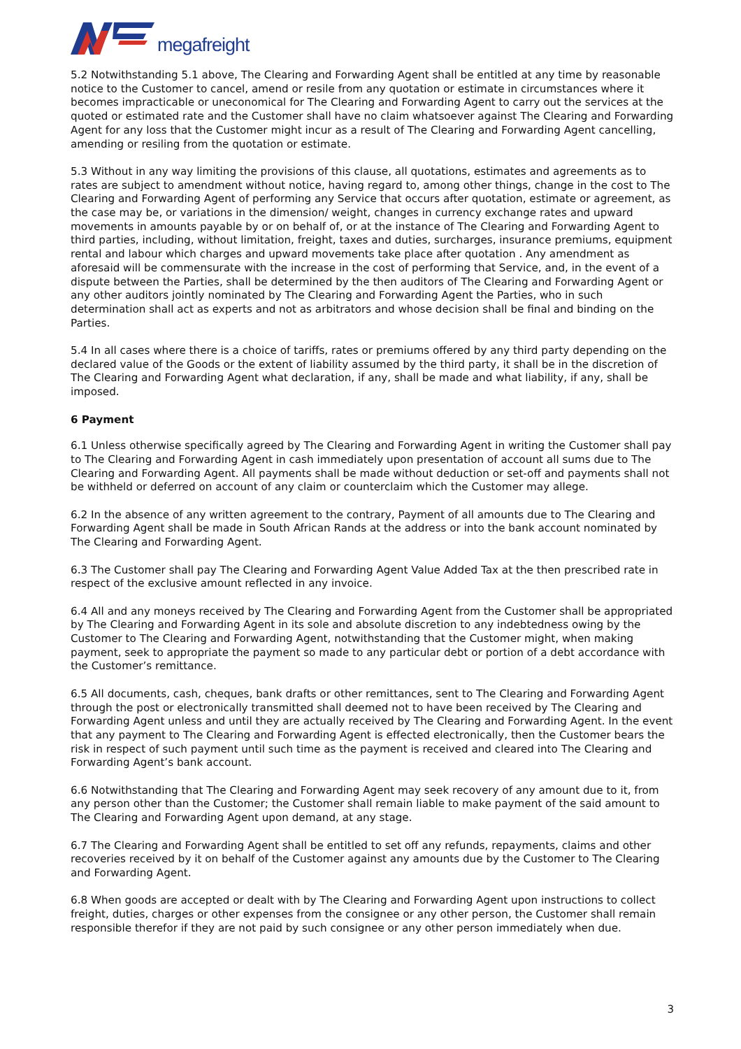megafreight
5.2 Notwithstanding 5.1 above, The Clearing and Forwarding Agent shall be entitled at any time by reasonable notice to the Customer to cancel, amend or resile from any quotation or estimate in circumstances where it becomes impracticable or uneconomical for The Clearing and Forwarding Agent to carry out the services at the quoted or estimated rate and the Customer shall have no claim whatsoever against The Clearing and Forwarding Agent for any loss that the Customer might incur as a result of The Clearing and Forwarding Agent cancelling, amending or resiling from the quotation or estimate.
5.3 Without in any way limiting the provisions of this clause, all quotations, estimates and agreements as to rates are subject to amendment without notice, having regard to, among other things, change in the cost to The Clearing and Forwarding Agent of performing any Service that occurs after quotation, estimate or agreement, as the case may be, or variations in the dimension/ weight, changes in currency exchange rates and upward movements in amounts payable by or on behalf of, or at the instance of The Clearing and Forwarding Agent to third parties, including, without limitation, freight, taxes and duties, surcharges, insurance premiums, equipment rental and labour which charges and upward movements take place after quotation . Any amendment as aforesaid will be commensurate with the increase in the cost of performing that Service, and, in the event of a dispute between the Parties, shall be determined by the then auditors of The Clearing and Forwarding Agent or any other auditors jointly nominated by The Clearing and Forwarding Agent the Parties, who in such determination shall act as experts and not as arbitrators and whose decision shall be final and binding on the Parties.
5.4 In all cases where there is a choice of tariffs, rates or premiums offered by any third party depending on the declared value of the Goods or the extent of liability assumed by the third party, it shall be in the discretion of The Clearing and Forwarding Agent what declaration, if any, shall be made and what liability, if any, shall be imposed.
6 Payment
6.1 Unless otherwise specifically agreed by The Clearing and Forwarding Agent in writing the Customer shall pay to The Clearing and Forwarding Agent in cash immediately upon presentation of account all sums due to The Clearing and Forwarding Agent. All payments shall be made without deduction or set-off and payments shall not be withheld or deferred on account of any claim or counterclaim which the Customer may allege.
6.2 In the absence of any written agreement to the contrary, Payment of all amounts due to The Clearing and Forwarding Agent shall be made in South African Rands at the address or into the bank account nominated by The Clearing and Forwarding Agent.
6.3 The Customer shall pay The Clearing and Forwarding Agent Value Added Tax at the then prescribed rate in respect of the exclusive amount reflected in any invoice.
6.4 All and any moneys received by The Clearing and Forwarding Agent from the Customer shall be appropriated by The Clearing and Forwarding Agent in its sole and absolute discretion to any indebtedness owing by the Customer to The Clearing and Forwarding Agent, notwithstanding that the Customer might, when making payment, seek to appropriate the payment so made to any particular debt or portion of a debt accordance with the Customer’s remittance.
6.5 All documents, cash, cheques, bank drafts or other remittances, sent to The Clearing and Forwarding Agent through the post or electronically transmitted shall deemed not to have been received by The Clearing and Forwarding Agent unless and until they are actually received by The Clearing and Forwarding Agent. In the event that any payment to The Clearing and Forwarding Agent is effected electronically, then the Customer bears the risk in respect of such payment until such time as the payment is received and cleared into The Clearing and Forwarding Agent’s bank account.
6.6 Notwithstanding that The Clearing and Forwarding Agent may seek recovery of any amount due to it, from any person other than the Customer; the Customer shall remain liable to make payment of the said amount to The Clearing and Forwarding Agent upon demand, at any stage.
6.7 The Clearing and Forwarding Agent shall be entitled to set off any refunds, repayments, claims and other recoveries received by it on behalf of the Customer against any amounts due by the Customer to The Clearing and Forwarding Agent.
6.8 When goods are accepted or dealt with by The Clearing and Forwarding Agent upon instructions to collect freight, duties, charges or other expenses from the consignee or any other person, the Customer shall remain responsible therefor if they are not paid by such consignee or any other person immediately when due.
3